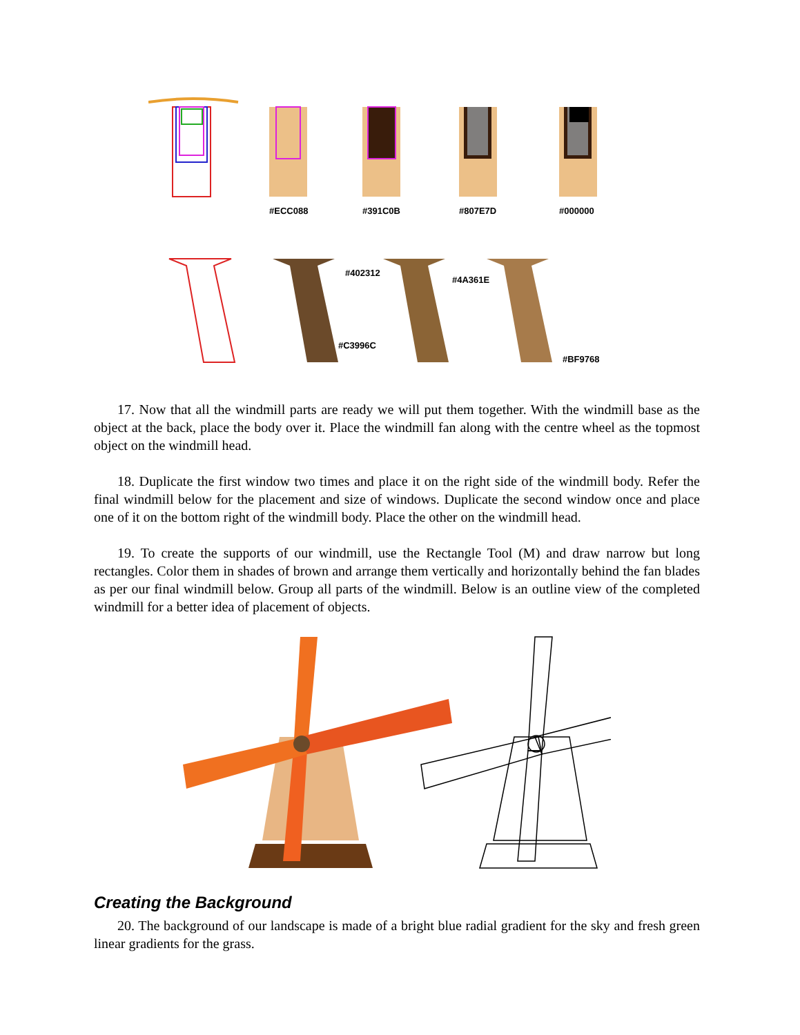#ECC088
#391C0B
#807E7D
#000000
#402312
#4A361E
#C3996C
#BF9768
17. Now that all the windmill parts are ready we will put them together. With the windmill base as the object at the back, place the body over it. Place the windmill fan along with the centre wheel as the topmost object on the windmill head.
18. Duplicate the first window two times and place it on the right side of the windmill body. Refer the final windmill below for the placement and size of windows. Duplicate the second window once and place one of it on the bottom right of the windmill body. Place the other on the windmill head.
19. To create the supports of our windmill, use the Rectangle Tool (M) and draw narrow but long rectangles. Color them in shades of brown and arrange them vertically and horizontally behind the fan blades as per our final windmill below. Group all parts of the windmill. Below is an outline view of the completed windmill for a better idea of placement of objects.
Creating the Background
20. The background of our landscape is made of a bright blue radial gradient for the sky and fresh green linear gradients for the grass.